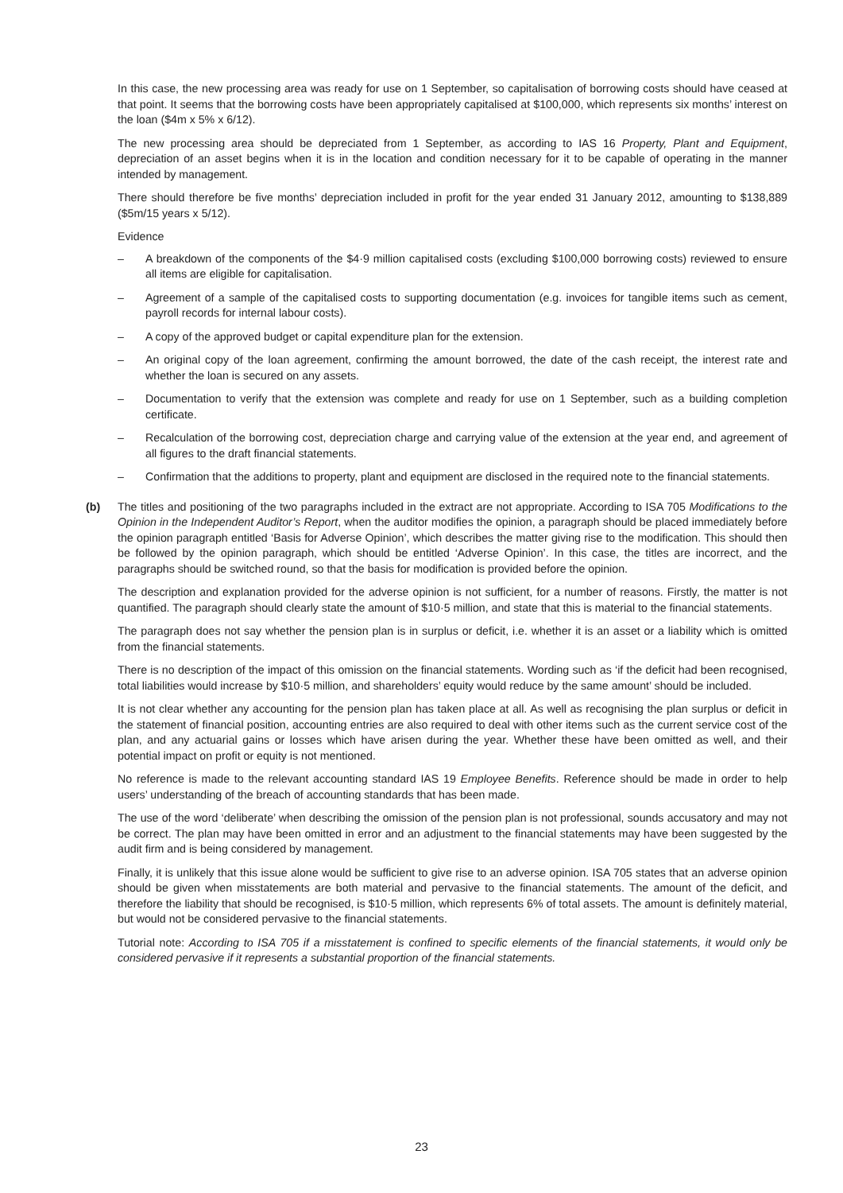In this case, the new processing area was ready for use on 1 September, so capitalisation of borrowing costs should have ceased at that point. It seems that the borrowing costs have been appropriately capitalised at $100,000, which represents six months’ interest on the loan ($4m x 5% x 6/12).
The new processing area should be depreciated from 1 September, as according to IAS 16 Property, Plant and Equipment, depreciation of an asset begins when it is in the location and condition necessary for it to be capable of operating in the manner intended by management.
There should therefore be five months’ depreciation included in profit for the year ended 31 January 2012, amounting to $138,889 ($5m/15 years x 5/12).
Evidence
– A breakdown of the components of the $4·9 million capitalised costs (excluding $100,000 borrowing costs) reviewed to ensure all items are eligible for capitalisation.
– Agreement of a sample of the capitalised costs to supporting documentation (e.g. invoices for tangible items such as cement, payroll records for internal labour costs).
– A copy of the approved budget or capital expenditure plan for the extension.
– An original copy of the loan agreement, confirming the amount borrowed, the date of the cash receipt, the interest rate and whether the loan is secured on any assets.
– Documentation to verify that the extension was complete and ready for use on 1 September, such as a building completion certificate.
– Recalculation of the borrowing cost, depreciation charge and carrying value of the extension at the year end, and agreement of all figures to the draft financial statements.
– Confirmation that the additions to property, plant and equipment are disclosed in the required note to the financial statements.
(b) The titles and positioning of the two paragraphs included in the extract are not appropriate. According to ISA 705 Modifications to the Opinion in the Independent Auditor’s Report, when the auditor modifies the opinion, a paragraph should be placed immediately before the opinion paragraph entitled ‘Basis for Adverse Opinion’, which describes the matter giving rise to the modification. This should then be followed by the opinion paragraph, which should be entitled ‘Adverse Opinion’. In this case, the titles are incorrect, and the paragraphs should be switched round, so that the basis for modification is provided before the opinion.
The description and explanation provided for the adverse opinion is not sufficient, for a number of reasons. Firstly, the matter is not quantified. The paragraph should clearly state the amount of $10·5 million, and state that this is material to the financial statements.
The paragraph does not say whether the pension plan is in surplus or deficit, i.e. whether it is an asset or a liability which is omitted from the financial statements.
There is no description of the impact of this omission on the financial statements. Wording such as ‘if the deficit had been recognised, total liabilities would increase by $10·5 million, and shareholders’ equity would reduce by the same amount’ should be included.
It is not clear whether any accounting for the pension plan has taken place at all. As well as recognising the plan surplus or deficit in the statement of financial position, accounting entries are also required to deal with other items such as the current service cost of the plan, and any actuarial gains or losses which have arisen during the year. Whether these have been omitted as well, and their potential impact on profit or equity is not mentioned.
No reference is made to the relevant accounting standard IAS 19 Employee Benefits. Reference should be made in order to help users’ understanding of the breach of accounting standards that has been made.
The use of the word ‘deliberate’ when describing the omission of the pension plan is not professional, sounds accusatory and may not be correct. The plan may have been omitted in error and an adjustment to the financial statements may have been suggested by the audit firm and is being considered by management.
Finally, it is unlikely that this issue alone would be sufficient to give rise to an adverse opinion. ISA 705 states that an adverse opinion should be given when misstatements are both material and pervasive to the financial statements. The amount of the deficit, and therefore the liability that should be recognised, is $10·5 million, which represents 6% of total assets. The amount is definitely material, but would not be considered pervasive to the financial statements.
Tutorial note: According to ISA 705 if a misstatement is confined to specific elements of the financial statements, it would only be considered pervasive if it represents a substantial proportion of the financial statements.
23